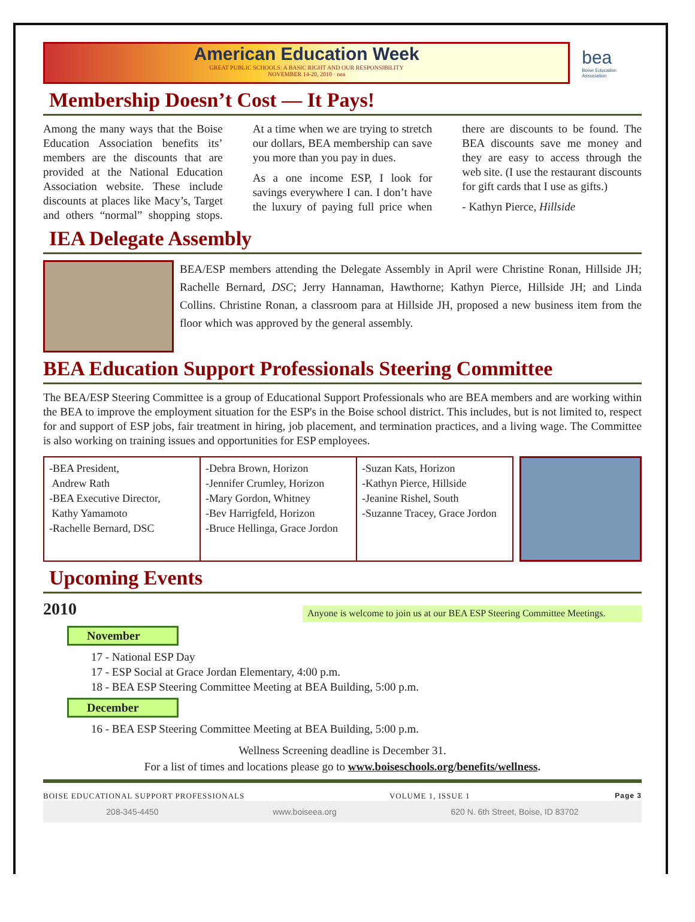American Education Week
GREAT PUBLIC SCHOOLS: A BASIC RIGHT AND OUR RESPONSIBILITY
NOVEMBER 14-20, 2010 · nea
bea
Boise Education Association
Membership Doesn’t Cost — It Pays!
Among the many ways that the Boise Education Association benefits its’ members are the discounts that are provided at the National Education Association website. These include discounts at places like Macy’s, Target and others “normal” shopping stops. At a time when we are trying to stretch our dollars, BEA membership can save you more than you pay in dues.
As a one income ESP, I look for savings everywhere I can. I don’t have the luxury of paying full price when there are discounts to be found. The BEA discounts save me money and they are easy to access through the web site. (I use the restaurant discounts for gift cards that I use as gifts.)
- Kathyn Pierce, Hillside
IEA Delegate Assembly
BEA/ESP members attending the Delegate Assembly in April were Christine Ronan, Hillside JH; Rachelle Bernard, DSC; Jerry Hannaman, Hawthorne; Kathyn Pierce, Hillside JH; and Linda Collins. Christine Ronan, a classroom para at Hillside JH, proposed a new business item from the floor which was approved by the general assembly.
BEA Education Support Professionals Steering Committee
The BEA/ESP Steering Committee is a group of Educational Support Professionals who are BEA members and are working within the BEA to improve the employment situation for the ESP's in the Boise school district. This includes, but is not limited to, respect for and support of ESP jobs, fair treatment in hiring, job placement, and termination practices, and a living wage. The Committee is also working on training issues and opportunities for ESP employees.
| -BEA President, Andrew Rath -BEA Executive Director, Kathy Yamamoto -Rachelle Bernard, DSC | -Debra Brown, Horizon -Jennifer Crumley, Horizon -Mary Gordon, Whitney -Bev Harrigfeld, Horizon -Bruce Hellinga, Grace Jordon | -Suzan Kats, Horizon -Kathyn Pierce, Hillside -Jeanine Rishel, South -Suzanne Tracey, Grace Jordon |
Upcoming Events
2010
Anyone is welcome to join us at our BEA ESP Steering Committee Meetings.
November
17 - National ESP Day
17 - ESP Social at Grace Jordan Elementary, 4:00 p.m.
18 - BEA ESP Steering Committee Meeting at BEA Building, 5:00 p.m.
December
16 - BEA ESP Steering Committee Meeting at BEA Building, 5:00 p.m.
Wellness Screening deadline is December 31.
For a list of times and locations please go to www.boiseschools.org/benefits/wellness.
BOISE EDUCATIONAL SUPPORT PROFESSIONALS VOLUME 1, ISSUE 1 Page 3
208-345-4450 www.boiseea.org 620 N. 6th Street, Boise, ID 83702